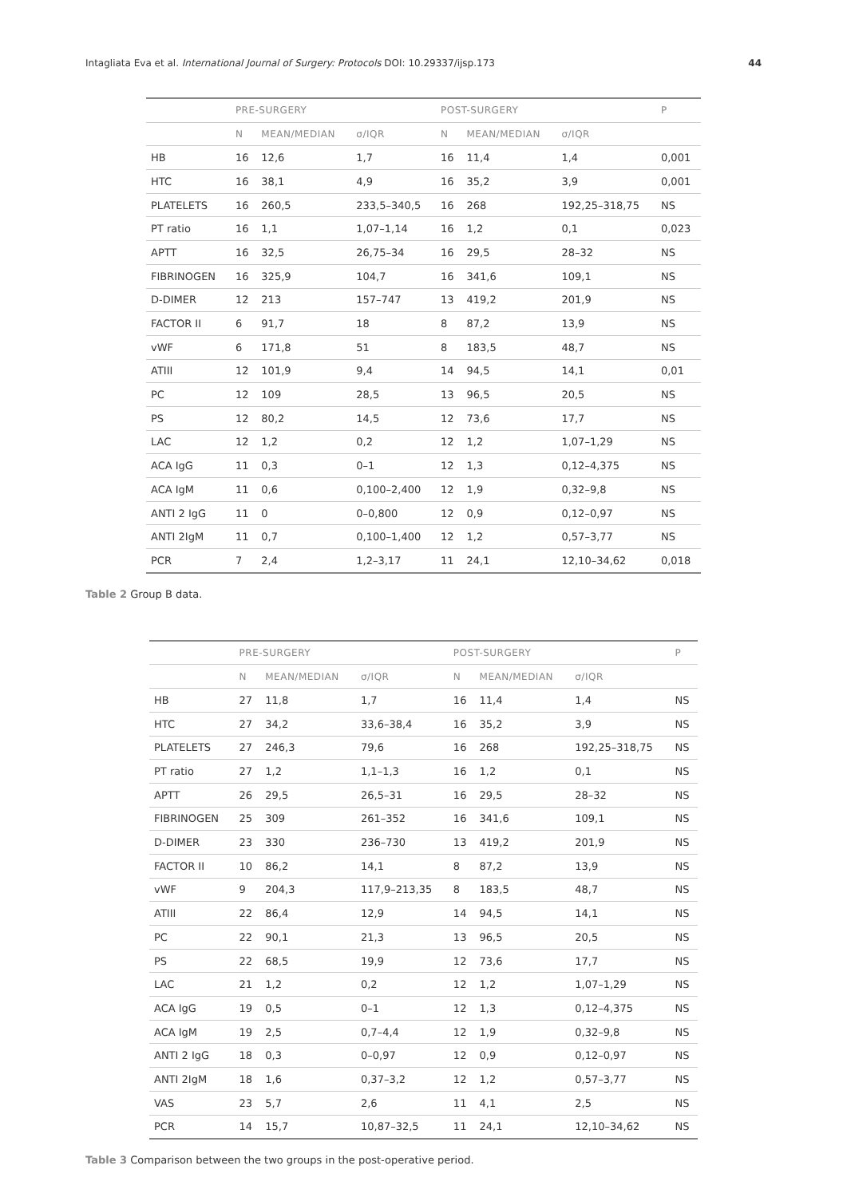Intagliata Eva et al. International Journal of Surgery: Protocols DOI: 10.29337/ijsp.173 44
| | PRE-SURGERY | | | POST-SURGERY | | | P |
| --- | --- | --- | --- | --- | --- | --- | --- |
| | N | MEAN/MEDIAN | σ/IQR | N | MEAN/MEDIAN | σ/IQR | |
| HB | 16 | 12,6 | 1,7 | 16 | 11,4 | 1,4 | 0,001 |
| HTC | 16 | 38,1 | 4,9 | 16 | 35,2 | 3,9 | 0,001 |
| PLATELETS | 16 | 260,5 | 233,5–340,5 | 16 | 268 | 192,25–318,75 | NS |
| PT ratio | 16 | 1,1 | 1,07–1,14 | 16 | 1,2 | 0,1 | 0,023 |
| APTT | 16 | 32,5 | 26,75–34 | 16 | 29,5 | 28–32 | NS |
| FIBRINOGEN | 16 | 325,9 | 104,7 | 16 | 341,6 | 109,1 | NS |
| D-DIMER | 12 | 213 | 157–747 | 13 | 419,2 | 201,9 | NS |
| FACTOR II | 6 | 91,7 | 18 | 8 | 87,2 | 13,9 | NS |
| vWF | 6 | 171,8 | 51 | 8 | 183,5 | 48,7 | NS |
| ATIII | 12 | 101,9 | 9,4 | 14 | 94,5 | 14,1 | 0,01 |
| PC | 12 | 109 | 28,5 | 13 | 96,5 | 20,5 | NS |
| PS | 12 | 80,2 | 14,5 | 12 | 73,6 | 17,7 | NS |
| LAC | 12 | 1,2 | 0,2 | 12 | 1,2 | 1,07–1,29 | NS |
| ACA IgG | 11 | 0,3 | 0–1 | 12 | 1,3 | 0,12–4,375 | NS |
| ACA IgM | 11 | 0,6 | 0,100–2,400 | 12 | 1,9 | 0,32–9,8 | NS |
| ANTI 2 IgG | 11 | 0 | 0–0,800 | 12 | 0,9 | 0,12–0,97 | NS |
| ANTI 2IgM | 11 | 0,7 | 0,100–1,400 | 12 | 1,2 | 0,57–3,77 | NS |
| PCR | 7 | 2,4 | 1,2–3,17 | 11 | 24,1 | 12,10–34,62 | 0,018 |
Table 2 Group B data.
| | PRE-SURGERY | | | POST-SURGERY | | | P |
| --- | --- | --- | --- | --- | --- | --- | --- |
| | N | MEAN/MEDIAN | σ/IQR | N | MEAN/MEDIAN | σ/IQR | |
| HB | 27 | 11,8 | 1,7 | 16 | 11,4 | 1,4 | NS |
| HTC | 27 | 34,2 | 33,6–38,4 | 16 | 35,2 | 3,9 | NS |
| PLATELETS | 27 | 246,3 | 79,6 | 16 | 268 | 192,25–318,75 | NS |
| PT ratio | 27 | 1,2 | 1,1–1,3 | 16 | 1,2 | 0,1 | NS |
| APTT | 26 | 29,5 | 26,5–31 | 16 | 29,5 | 28–32 | NS |
| FIBRINOGEN | 25 | 309 | 261–352 | 16 | 341,6 | 109,1 | NS |
| D-DIMER | 23 | 330 | 236–730 | 13 | 419,2 | 201,9 | NS |
| FACTOR II | 10 | 86,2 | 14,1 | 8 | 87,2 | 13,9 | NS |
| vWF | 9 | 204,3 | 117,9–213,35 | 8 | 183,5 | 48,7 | NS |
| ATIII | 22 | 86,4 | 12,9 | 14 | 94,5 | 14,1 | NS |
| PC | 22 | 90,1 | 21,3 | 13 | 96,5 | 20,5 | NS |
| PS | 22 | 68,5 | 19,9 | 12 | 73,6 | 17,7 | NS |
| LAC | 21 | 1,2 | 0,2 | 12 | 1,2 | 1,07–1,29 | NS |
| ACA IgG | 19 | 0,5 | 0–1 | 12 | 1,3 | 0,12–4,375 | NS |
| ACA IgM | 19 | 2,5 | 0,7–4,4 | 12 | 1,9 | 0,32–9,8 | NS |
| ANTI 2 IgG | 18 | 0,3 | 0–0,97 | 12 | 0,9 | 0,12–0,97 | NS |
| ANTI 2IgM | 18 | 1,6 | 0,37–3,2 | 12 | 1,2 | 0,57–3,77 | NS |
| VAS | 23 | 5,7 | 2,6 | 11 | 4,1 | 2,5 | NS |
| PCR | 14 | 15,7 | 10,87–32,5 | 11 | 24,1 | 12,10–34,62 | NS |
Table 3 Comparison between the two groups in the post-operative period.